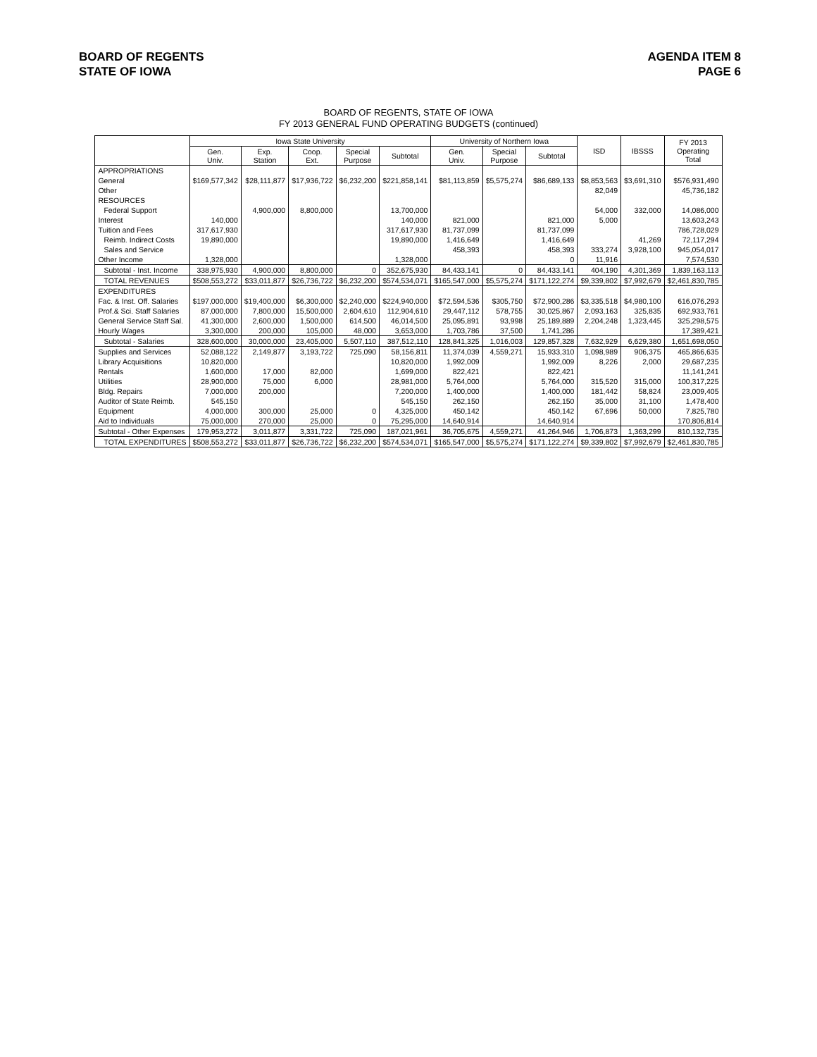BOARD OF REGENTS
STATE OF IOWA
AGENDA ITEM 8
PAGE 6
BOARD OF REGENTS, STATE OF IOWA
FY 2013 GENERAL FUND OPERATING BUDGETS (continued)
| | Iowa State University | | | | | University of Northern Iowa | | | ISD | IBSSS | FY 2013 Operating Total |
| --- | --- | --- | --- | --- | --- | --- | --- | --- | --- | --- | --- |
| | Gen. Univ. | Exp. Station | Coop. Ext. | Special Purpose | Subtotal | Gen. Univ. | Special Purpose | Subtotal | | | |
| APPROPRIATIONS | | | | | | | | | | | |
| General | $169,577,342 | $28,111,877 | $17,936,722 | $6,232,200 | $221,858,141 | $81,113,859 | $5,575,274 | $86,689,133 | $8,853,563 | $3,691,310 | $576,931,490 |
| Other | | | | | | | | | 82,049 | | 45,736,182 |
| RESOURCES | | | | | | | | | | | |
| Federal Support | | 4,900,000 | 8,800,000 | | 13,700,000 | | | | 54,000 | 332,000 | 14,086,000 |
| Interest | 140,000 | | | | 140,000 | 821,000 | | 821,000 | 5,000 | | 13,603,243 |
| Tuition and Fees | 317,617,930 | | | | 317,617,930 | 81,737,099 | | 81,737,099 | | | 786,728,029 |
| Reimb. Indirect Costs | 19,890,000 | | | | 19,890,000 | 1,416,649 | | 1,416,649 | | 41,269 | 72,117,294 |
| Sales and Service | | | | | | 458,393 | | 458,393 | 333,274 | 3,928,100 | 945,054,017 |
| Other Income | 1,328,000 | | | | 1,328,000 | | | 0 | 11,916 | | 7,574,530 |
| Subtotal - Inst. Income | 338,975,930 | 4,900,000 | 8,800,000 | 0 | 352,675,930 | 84,433,141 | 0 | 84,433,141 | 404,190 | 4,301,369 | 1,839,163,113 |
| TOTAL REVENUES | $508,553,272 | $33,011,877 | $26,736,722 | $6,232,200 | $574,534,071 | $165,547,000 | $5,575,274 | $171,122,274 | $9,339,802 | $7,992,679 | $2,461,830,785 |
| EXPENDITURES | | | | | | | | | | | |
| Fac. & Inst. Off. Salaries | $197,000,000 | $19,400,000 | $6,300,000 | $2,240,000 | $224,940,000 | $72,594,536 | $305,750 | $72,900,286 | $3,335,518 | $4,980,100 | 616,076,293 |
| Prof.& Sci. Staff Salaries | 87,000,000 | 7,800,000 | 15,500,000 | 2,604,610 | 112,904,610 | 29,447,112 | 578,755 | 30,025,867 | 2,093,163 | 325,835 | 692,933,761 |
| General Service Staff Sal. | 41,300,000 | 2,600,000 | 1,500,000 | 614,500 | 46,014,500 | 25,095,891 | 93,998 | 25,189,889 | 2,204,248 | 1,323,445 | 325,298,575 |
| Hourly Wages | 3,300,000 | 200,000 | 105,000 | 48,000 | 3,653,000 | 1,703,786 | 37,500 | 1,741,286 | | | 17,389,421 |
| Subtotal - Salaries | 328,600,000 | 30,000,000 | 23,405,000 | 5,507,110 | 387,512,110 | 128,841,325 | 1,016,003 | 129,857,328 | 7,632,929 | 6,629,380 | 1,651,698,050 |
| Supplies and Services | 52,088,122 | 2,149,877 | 3,193,722 | 725,090 | 58,156,811 | 11,374,039 | 4,559,271 | 15,933,310 | 1,098,989 | 906,375 | 465,866,635 |
| Library Acquisitions | 10,820,000 | | | | 10,820,000 | 1,992,009 | | 1,992,009 | 8,226 | 2,000 | 29,687,235 |
| Rentals | 1,600,000 | 17,000 | 82,000 | | 1,699,000 | 822,421 | | 822,421 | | | 11,141,241 |
| Utilities | 28,900,000 | 75,000 | 6,000 | | 28,981,000 | 5,764,000 | | 5,764,000 | 315,520 | 315,000 | 100,317,225 |
| Bldg. Repairs | 7,000,000 | 200,000 | | | 7,200,000 | 1,400,000 | | 1,400,000 | 181,442 | 58,824 | 23,009,405 |
| Auditor of State Reimb. | 545,150 | | | | 545,150 | 262,150 | | 262,150 | 35,000 | 31,100 | 1,478,400 |
| Equipment | 4,000,000 | 300,000 | 25,000 | 0 | 4,325,000 | 450,142 | | 450,142 | 67,696 | 50,000 | 7,825,780 |
| Aid to Individuals | 75,000,000 | 270,000 | 25,000 | 0 | 75,295,000 | 14,640,914 | | 14,640,914 | | | 170,806,814 |
| Subtotal - Other Expenses | 179,953,272 | 3,011,877 | 3,331,722 | 725,090 | 187,021,961 | 36,705,675 | 4,559,271 | 41,264,946 | 1,706,873 | 1,363,299 | 810,132,735 |
| TOTAL EXPENDITURES | $508,553,272 | $33,011,877 | $26,736,722 | $6,232,200 | $574,534,071 | $165,547,000 | $5,575,274 | $171,122,274 | $9,339,802 | $7,992,679 | $2,461,830,785 |